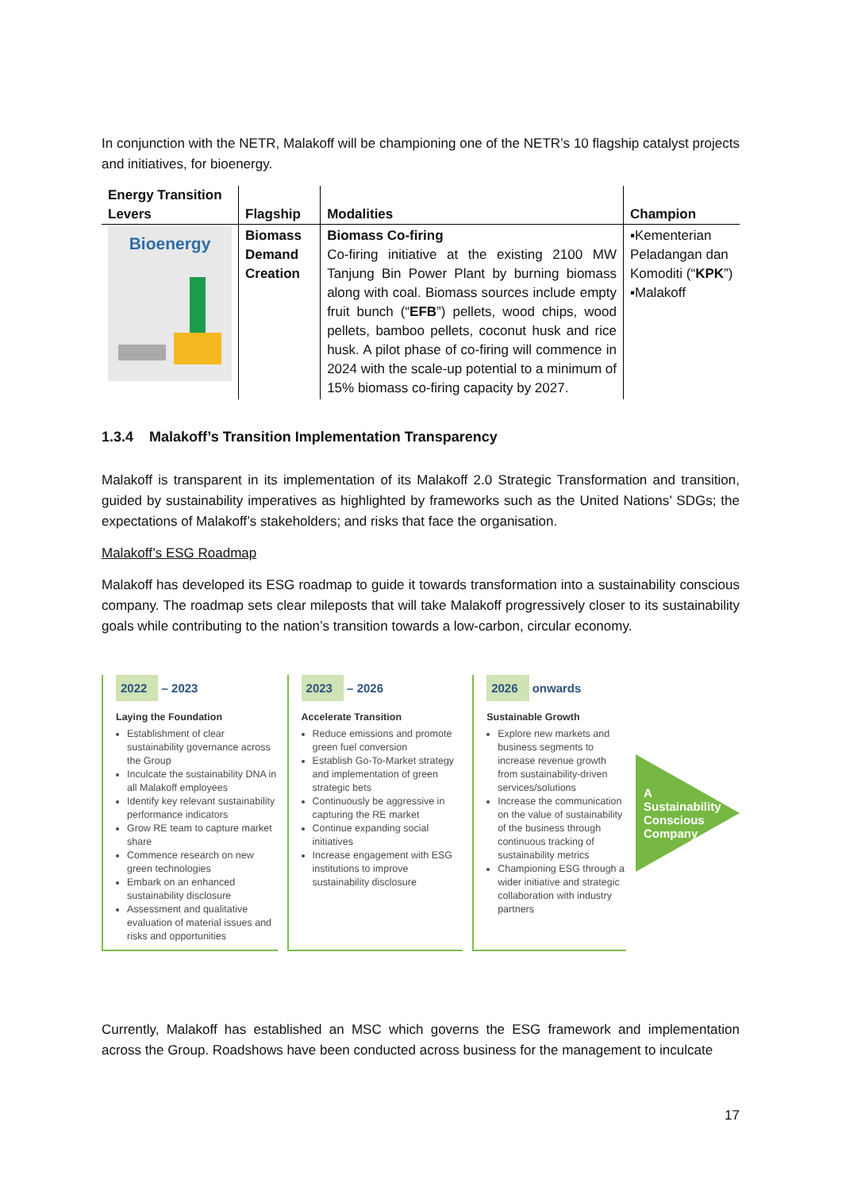In conjunction with the NETR, Malakoff will be championing one of the NETR’s 10 flagship catalyst projects and initiatives, for bioenergy.
| Energy Transition Levers | Flagship | Modalities | Champion |
| --- | --- | --- | --- |
| Bioenergy | Biomass Demand Creation | Biomass Co-firing Co-firing initiative at the existing 2100 MW Tanjung Bin Power Plant by burning biomass along with coal. Biomass sources include empty fruit bunch (“ EFB ”) pellets, wood chips, wood pellets, bamboo pellets, coconut husk and rice husk. A pilot phase of co-firing will commence in 2024 with the scale-up potential to a minimum of 15% biomass co-firing capacity by 2027. | ▪Kementerian Peladangan dan Komoditi (“ KPK ”) ▪Malakoff |
1.3.4 Malakoff’s Transition Implementation Transparency
Malakoff is transparent in its implementation of its Malakoff 2.0 Strategic Transformation and transition, guided by sustainability imperatives as highlighted by frameworks such as the United Nations’ SDGs; the expectations of Malakoff’s stakeholders; and risks that face the organisation.
Malakoff’s ESG Roadmap
Malakoff has developed its ESG roadmap to guide it towards transformation into a sustainability conscious company. The roadmap sets clear mileposts that will take Malakoff progressively closer to its sustainability goals while contributing to the nation’s transition towards a low-carbon, circular economy.
2022 – 2023
Laying the Foundation
Establishment of clear sustainability governance across the Group
Inculcate the sustainability DNA in all Malakoff employees
Identify key relevant sustainability performance indicators
Grow RE team to capture market share
Commence research on new green technologies
Embark on an enhanced sustainability disclosure
Assessment and qualitative evaluation of material issues and risks and opportunities
2023 – 2026
Accelerate Transition
Reduce emissions and promote green fuel conversion
Establish Go-To-Market strategy and implementation of green strategic bets
Continuously be aggressive in capturing the RE market
Continue expanding social initiatives
Increase engagement with ESG institutions to improve sustainability disclosure
2026 onwards
Sustainable Growth
Explore new markets and business segments to increase revenue growth from sustainability-driven services/solutions
Increase the communication on the value of sustainability of the business through continuous tracking of sustainability metrics
Championing ESG through a wider initiative and strategic collaboration with industry partners
A
Sustainability Conscious Company
Currently, Malakoff has established an MSC which governs the ESG framework and implementation across the Group. Roadshows have been conducted across business for the management to inculcate
17